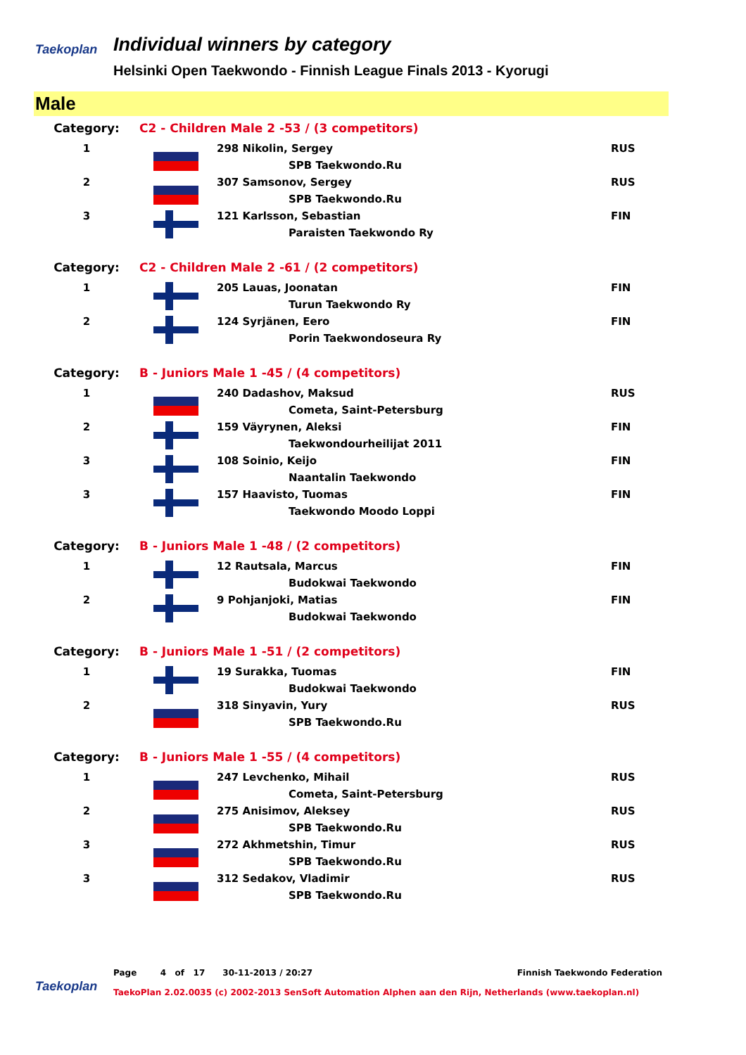Taekoplan
Individual winners by category
Helsinki Open Taekwondo - Finnish League Finals 2013 - Kyorugi
Male
| Category: | C2 - Children Male 2 -53 / (3 competitors) | | |
| 1 | | 298 Nikolin, Sergey | RUS |
| | | SPB Taekwondo.Ru | |
| 2 | | 307 Samsonov, Sergey | RUS |
| | | SPB Taekwondo.Ru | |
| 3 | | 121 Karlsson, Sebastian | FIN |
| | | Paraisten Taekwondo Ry | |
| Category: | C2 - Children Male 2 -61 / (2 competitors) | | |
| 1 | | 205 Lauas, Joonatan | FIN |
| | | Turun Taekwondo Ry | |
| 2 | | 124 Syrjänen, Eero | FIN |
| | | Porin Taekwondoseura Ry | |
| Category: | B - Juniors Male 1 -45 / (4 competitors) | | |
| 1 | | 240 Dadashov, Maksud | RUS |
| | | Cometa, Saint-Petersburg | |
| 2 | | 159 Väyrynen, Aleksi | FIN |
| | | Taekwondourheilijat 2011 | |
| 3 | | 108 Soinio, Keijo | FIN |
| | | Naantalin Taekwondo | |
| 3 | | 157 Haavisto, Tuomas | FIN |
| | | Taekwondo Moodo Loppi | |
| Category: | B - Juniors Male 1 -48 / (2 competitors) | | |
| 1 | | 12 Rautsala, Marcus | FIN |
| | | Budokwai Taekwondo | |
| 2 | | 9 Pohjanjoki, Matias | FIN |
| | | Budokwai Taekwondo | |
| Category: | B - Juniors Male 1 -51 / (2 competitors) | | |
| 1 | | 19 Surakka, Tuomas | FIN |
| | | Budokwai Taekwondo | |
| 2 | | 318 Sinyavin, Yury | RUS |
| | | SPB Taekwondo.Ru | |
| Category: | B - Juniors Male 1 -55 / (4 competitors) | | |
| 1 | | 247 Levchenko, Mihail | RUS |
| | | Cometa, Saint-Petersburg | |
| 2 | | 275 Anisimov, Aleksey | RUS |
| | | SPB Taekwondo.Ru | |
| 3 | | 272 Akhmetshin, Timur | RUS |
| | | SPB Taekwondo.Ru | |
| 3 | | 312 Sedakov, Vladimir | RUS |
| | | SPB Taekwondo.Ru | |
Taekoplan
Page 4 of 17 30-11-2013 / 20:27 Finnish Taekwondo Federation
TaekoPlan 2.02.0035 (c) 2002-2013 SenSoft Automation Alphen aan den Rijn, Netherlands (www.taekoplan.nl)